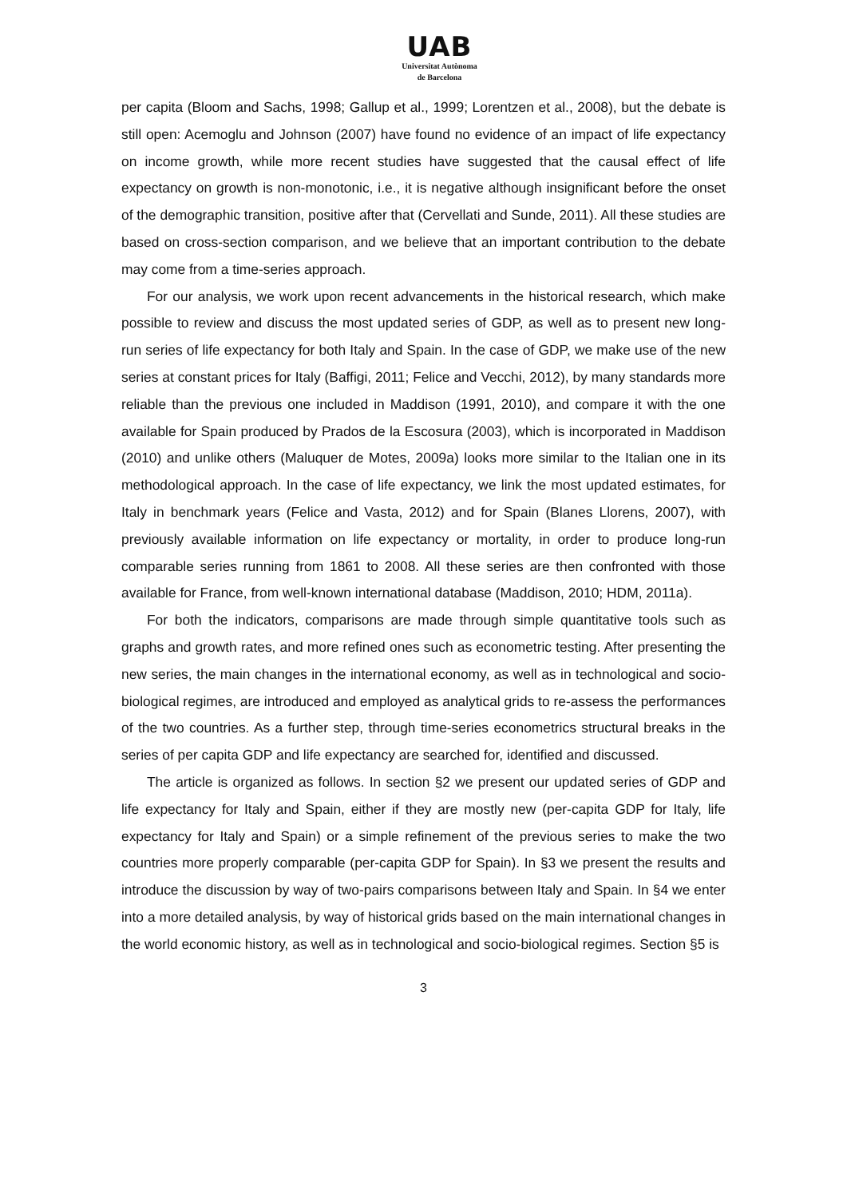UAB
Universitat Autònoma
de Barcelona
per capita (Bloom and Sachs, 1998; Gallup et al., 1999; Lorentzen et al., 2008), but the debate is still open: Acemoglu and Johnson (2007) have found no evidence of an impact of life expectancy on income growth, while more recent studies have suggested that the causal effect of life expectancy on growth is non-monotonic, i.e., it is negative although insignificant before the onset of the demographic transition, positive after that (Cervellati and Sunde, 2011). All these studies are based on cross-section comparison, and we believe that an important contribution to the debate may come from a time-series approach.
For our analysis, we work upon recent advancements in the historical research, which make possible to review and discuss the most updated series of GDP, as well as to present new long-run series of life expectancy for both Italy and Spain. In the case of GDP, we make use of the new series at constant prices for Italy (Baffigi, 2011; Felice and Vecchi, 2012), by many standards more reliable than the previous one included in Maddison (1991, 2010), and compare it with the one available for Spain produced by Prados de la Escosura (2003), which is incorporated in Maddison (2010) and unlike others (Maluquer de Motes, 2009a) looks more similar to the Italian one in its methodological approach. In the case of life expectancy, we link the most updated estimates, for Italy in benchmark years (Felice and Vasta, 2012) and for Spain (Blanes Llorens, 2007), with previously available information on life expectancy or mortality, in order to produce long-run comparable series running from 1861 to 2008. All these series are then confronted with those available for France, from well-known international database (Maddison, 2010; HDM, 2011a).
For both the indicators, comparisons are made through simple quantitative tools such as graphs and growth rates, and more refined ones such as econometric testing. After presenting the new series, the main changes in the international economy, as well as in technological and socio-biological regimes, are introduced and employed as analytical grids to re-assess the performances of the two countries. As a further step, through time-series econometrics structural breaks in the series of per capita GDP and life expectancy are searched for, identified and discussed.
The article is organized as follows. In section §2 we present our updated series of GDP and life expectancy for Italy and Spain, either if they are mostly new (per-capita GDP for Italy, life expectancy for Italy and Spain) or a simple refinement of the previous series to make the two countries more properly comparable (per-capita GDP for Spain). In §3 we present the results and introduce the discussion by way of two-pairs comparisons between Italy and Spain. In §4 we enter into a more detailed analysis, by way of historical grids based on the main international changes in the world economic history, as well as in technological and socio-biological regimes. Section §5 is
3